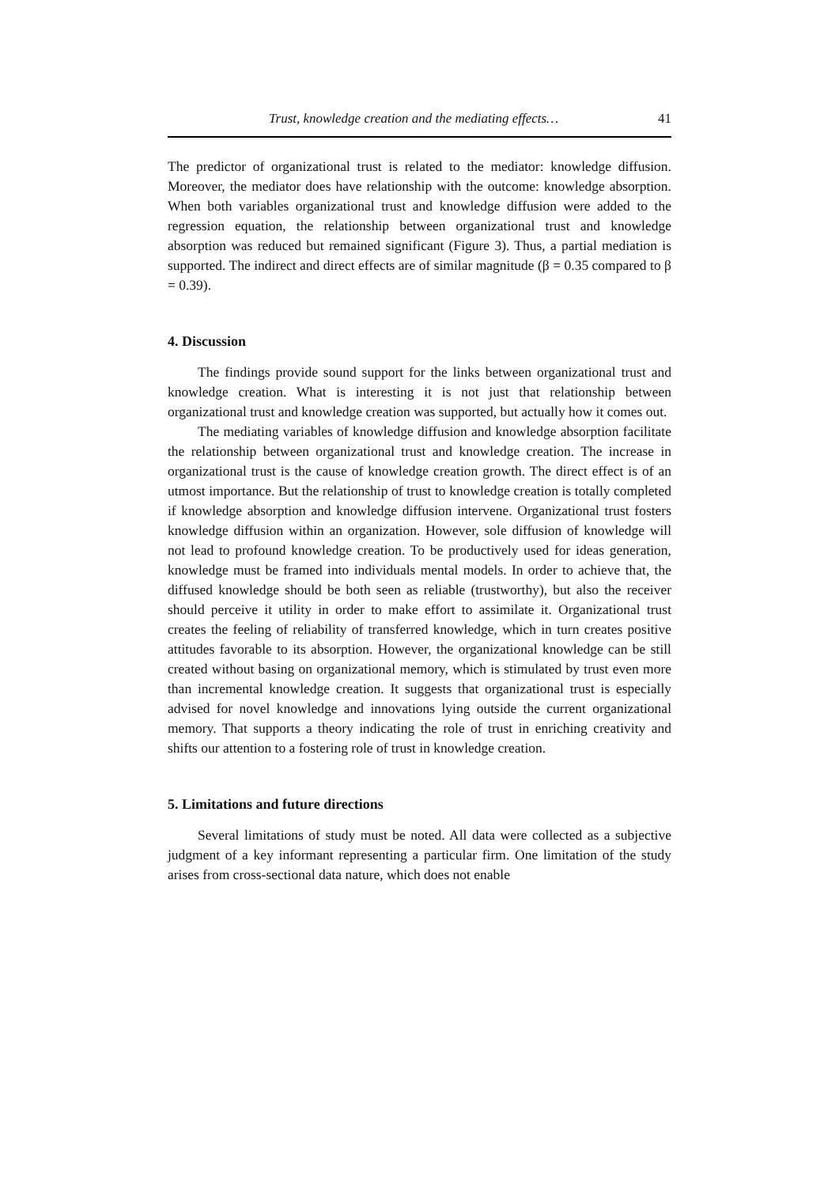Trust, knowledge creation and the mediating effects… 41
The predictor of organizational trust is related to the mediator: knowledge diffusion. Moreover, the mediator does have relationship with the outcome: knowledge absorption. When both variables organizational trust and knowledge diffusion were added to the regression equation, the relationship between organizational trust and knowledge absorption was reduced but remained significant (Figure 3). Thus, a partial mediation is supported. The indirect and direct effects are of similar magnitude (β = 0.35 compared to β = 0.39).
4. Discussion
The findings provide sound support for the links between organizational trust and knowledge creation. What is interesting it is not just that relationship between organizational trust and knowledge creation was supported, but actually how it comes out.
The mediating variables of knowledge diffusion and knowledge absorption facilitate the relationship between organizational trust and knowledge creation. The increase in organizational trust is the cause of knowledge creation growth. The direct effect is of an utmost importance. But the relationship of trust to knowledge creation is totally completed if knowledge absorption and knowledge diffusion intervene. Organizational trust fosters knowledge diffusion within an organization. However, sole diffusion of knowledge will not lead to profound knowledge creation. To be productively used for ideas generation, knowledge must be framed into individuals mental models. In order to achieve that, the diffused knowledge should be both seen as reliable (trustworthy), but also the receiver should perceive it utility in order to make effort to assimilate it. Organizational trust creates the feeling of reliability of transferred knowledge, which in turn creates positive attitudes favorable to its absorption. However, the organizational knowledge can be still created without basing on organizational memory, which is stimulated by trust even more than incremental knowledge creation. It suggests that organizational trust is especially advised for novel knowledge and innovations lying outside the current organizational memory. That supports a theory indicating the role of trust in enriching creativity and shifts our attention to a fostering role of trust in knowledge creation.
5. Limitations and future directions
Several limitations of study must be noted. All data were collected as a subjective judgment of a key informant representing a particular firm. One limitation of the study arises from cross-sectional data nature, which does not enable